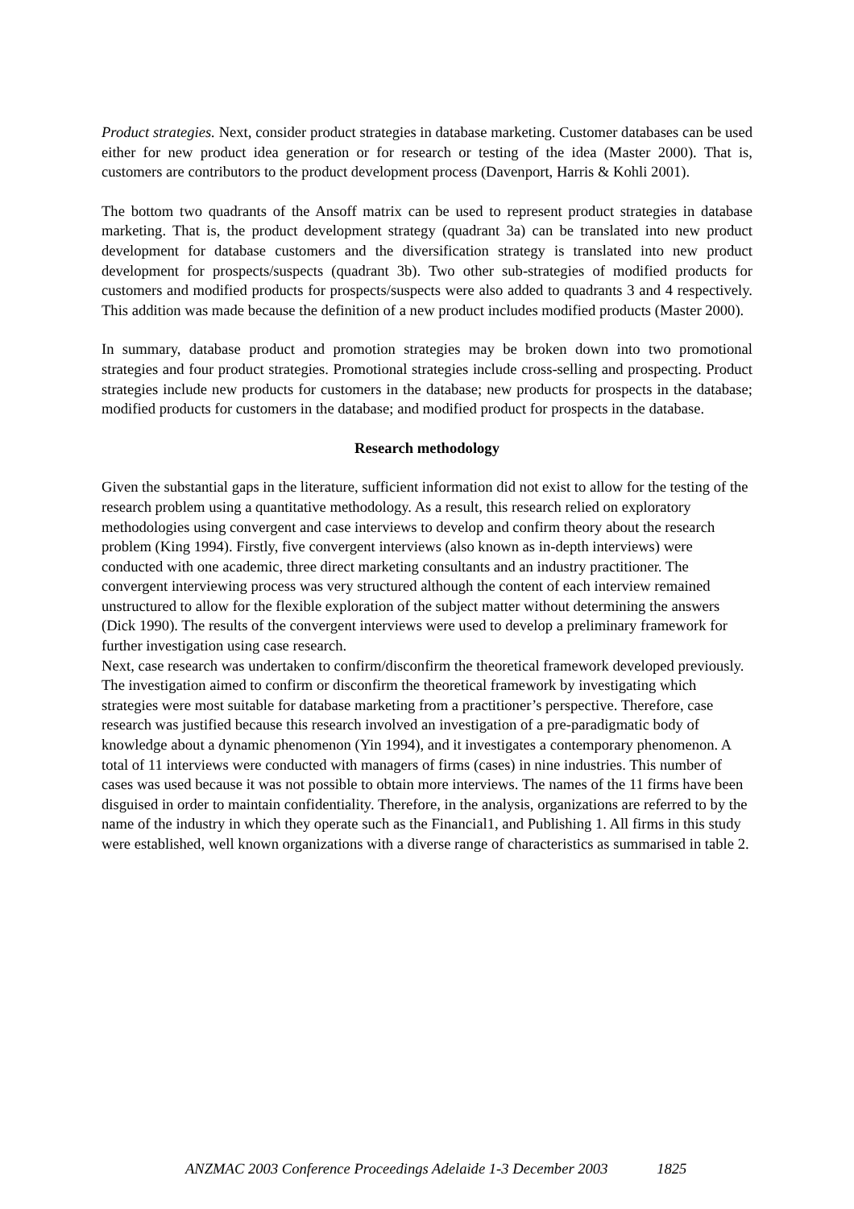Product strategies. Next, consider product strategies in database marketing. Customer databases can be used either for new product idea generation or for research or testing of the idea (Master 2000). That is, customers are contributors to the product development process (Davenport, Harris & Kohli 2001).
The bottom two quadrants of the Ansoff matrix can be used to represent product strategies in database marketing. That is, the product development strategy (quadrant 3a) can be translated into new product development for database customers and the diversification strategy is translated into new product development for prospects/suspects (quadrant 3b). Two other sub-strategies of modified products for customers and modified products for prospects/suspects were also added to quadrants 3 and 4 respectively. This addition was made because the definition of a new product includes modified products (Master 2000).
In summary, database product and promotion strategies may be broken down into two promotional strategies and four product strategies. Promotional strategies include cross-selling and prospecting. Product strategies include new products for customers in the database; new products for prospects in the database; modified products for customers in the database; and modified product for prospects in the database.
Research methodology
Given the substantial gaps in the literature, sufficient information did not exist to allow for the testing of the research problem using a quantitative methodology. As a result, this research relied on exploratory methodologies using convergent and case interviews to develop and confirm theory about the research problem (King 1994). Firstly, five convergent interviews (also known as in-depth interviews) were conducted with one academic, three direct marketing consultants and an industry practitioner. The convergent interviewing process was very structured although the content of each interview remained unstructured to allow for the flexible exploration of the subject matter without determining the answers (Dick 1990). The results of the convergent interviews were used to develop a preliminary framework for further investigation using case research.
Next, case research was undertaken to confirm/disconfirm the theoretical framework developed previously. The investigation aimed to confirm or disconfirm the theoretical framework by investigating which strategies were most suitable for database marketing from a practitioner’s perspective. Therefore, case research was justified because this research involved an investigation of a pre-paradigmatic body of knowledge about a dynamic phenomenon (Yin 1994), and it investigates a contemporary phenomenon. A total of 11 interviews were conducted with managers of firms (cases) in nine industries. This number of cases was used because it was not possible to obtain more interviews. The names of the 11 firms have been disguised in order to maintain confidentiality. Therefore, in the analysis, organizations are referred to by the name of the industry in which they operate such as the Financial1, and Publishing 1. All firms in this study were established, well known organizations with a diverse range of characteristics as summarised in table 2.
ANZMAC 2003 Conference Proceedings Adelaide 1-3 December 2003 1825